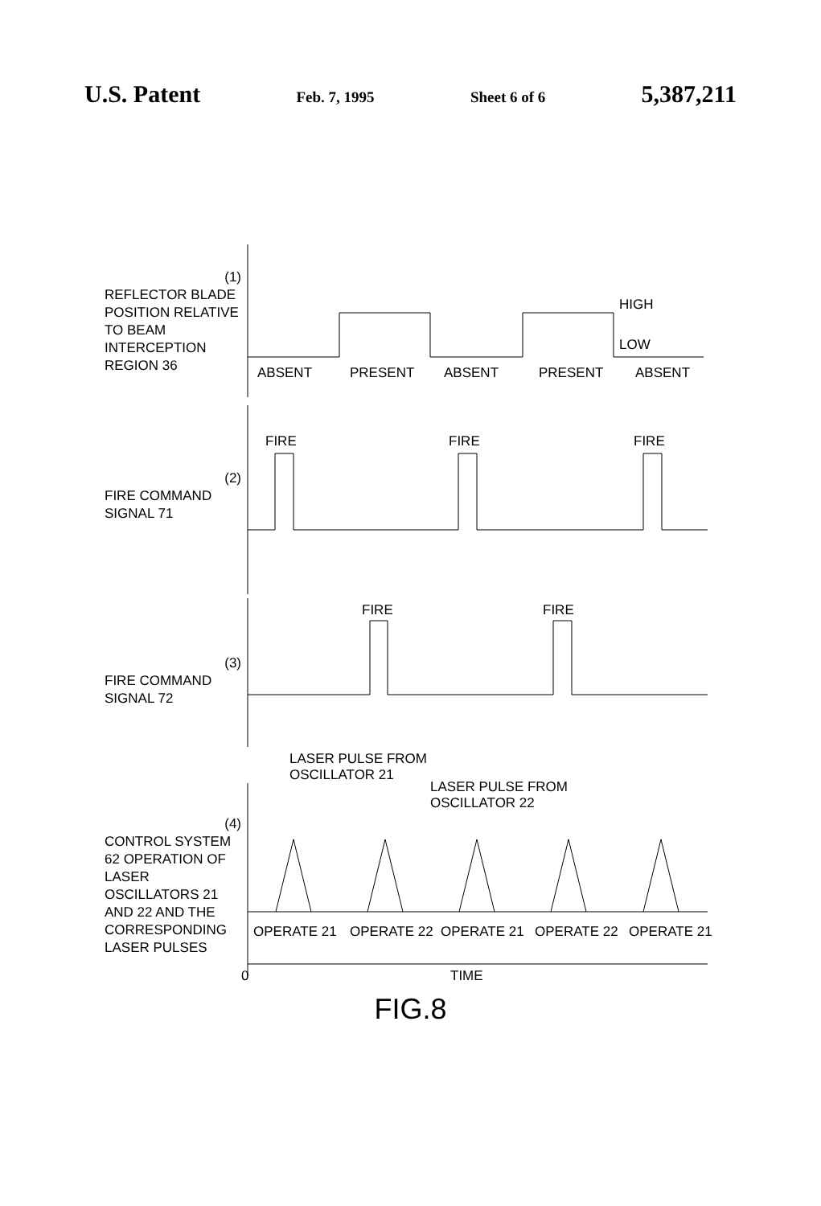U.S. Patent Feb. 7, 1995 Sheet 6 of 6 5,387,211
(1)
REFLECTOR BLADE POSITION RELATIVE TO BEAM INTERCEPTION REGION 36
ABSENT
PRESENT
ABSENT
PRESENT
ABSENT
HIGH
LOW
(2)
FIRE COMMAND SIGNAL 71
FIRE
FIRE
FIRE
(3)
FIRE COMMAND SIGNAL 72
FIRE
FIRE
(4)
CONTROL SYSTEM 62 OPERATION OF LASER OSCILLATORS 21 AND 22 AND THE CORRESPONDING LASER PULSES
LASER PULSE FROM
OSCILLATOR 21
LASER PULSE FROM
OSCILLATOR 22
OPERATE 21
OPERATE 22
OPERATE 21
OPERATE 22
OPERATE 21
0
TIME
FIG.8